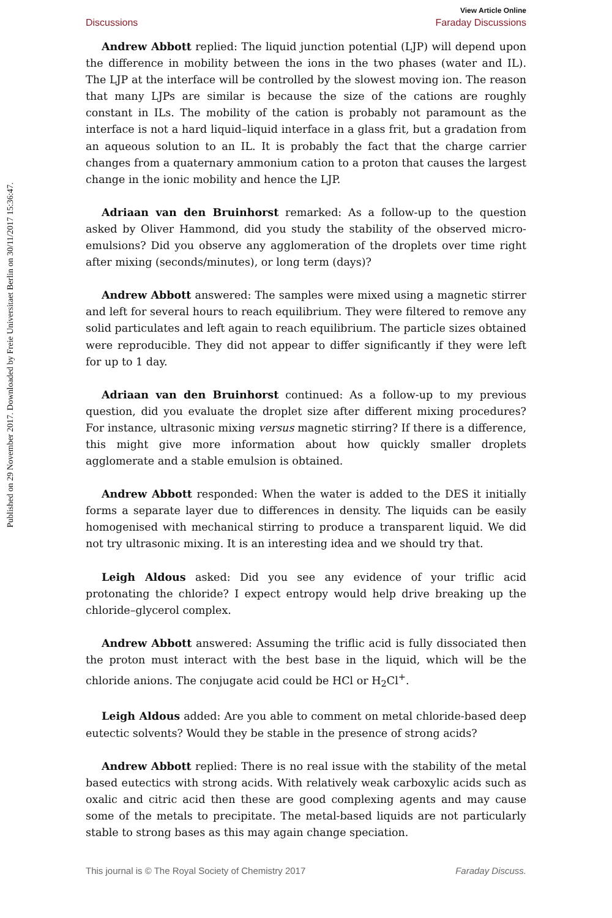Published on 29 November 2017. Downloaded by Freie Universitaet Berlin on 30/11/2017 15:36:47.
View Article Online
Discussions Faraday Discussions
Andrew Abbott replied: The liquid junction potential (LJP) will depend upon the difference in mobility between the ions in the two phases (water and IL). The LJP at the interface will be controlled by the slowest moving ion. The reason that many LJPs are similar is because the size of the cations are roughly constant in ILs. The mobility of the cation is probably not paramount as the interface is not a hard liquid–liquid interface in a glass frit, but a gradation from an aqueous solution to an IL. It is probably the fact that the charge carrier changes from a quaternary ammonium cation to a proton that causes the largest change in the ionic mobility and hence the LJP.
Adriaan van den Bruinhorst remarked: As a follow-up to the question asked by Oliver Hammond, did you study the stability of the observed micro-emulsions? Did you observe any agglomeration of the droplets over time right after mixing (seconds/minutes), or long term (days)?
Andrew Abbott answered: The samples were mixed using a magnetic stirrer and left for several hours to reach equilibrium. They were filtered to remove any solid particulates and left again to reach equilibrium. The particle sizes obtained were reproducible. They did not appear to differ significantly if they were left for up to 1 day.
Adriaan van den Bruinhorst continued: As a follow-up to my previous question, did you evaluate the droplet size after different mixing procedures? For instance, ultrasonic mixing versus magnetic stirring? If there is a difference, this might give more information about how quickly smaller droplets agglomerate and a stable emulsion is obtained.
Andrew Abbott responded: When the water is added to the DES it initially forms a separate layer due to differences in density. The liquids can be easily homogenised with mechanical stirring to produce a transparent liquid. We did not try ultrasonic mixing. It is an interesting idea and we should try that.
Leigh Aldous asked: Did you see any evidence of your triflic acid protonating the chloride? I expect entropy would help drive breaking up the chloride–glycerol complex.
Andrew Abbott answered: Assuming the triflic acid is fully dissociated then the proton must interact with the best base in the liquid, which will be the chloride anions. The conjugate acid could be HCl or H<sub>2</sub>Cl<sup>+</sup>.
Leigh Aldous added: Are you able to comment on metal chloride-based deep eutectic solvents? Would they be stable in the presence of strong acids?
Andrew Abbott replied: There is no real issue with the stability of the metal based eutectics with strong acids. With relatively weak carboxylic acids such as oxalic and citric acid then these are good complexing agents and may cause some of the metals to precipitate. The metal-based liquids are not particularly stable to strong bases as this may again change speciation.
This journal is © The Royal Society of Chemistry 2017 Faraday Discuss.